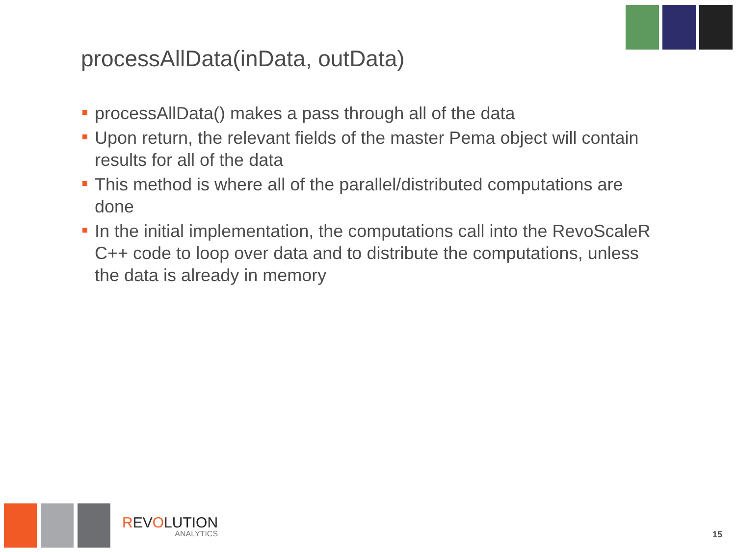processAllData(inData, outData)
processAllData() makes a pass through all of the data
Upon return, the relevant fields of the master Pema object will contain results for all of the data
This method is where all of the parallel/distributed computations are done
In the initial implementation, the computations call into the RevoScaleR C++ code to loop over data and to distribute the computations, unless the data is already in memory
REVOLUTION
ANALYTICS
15